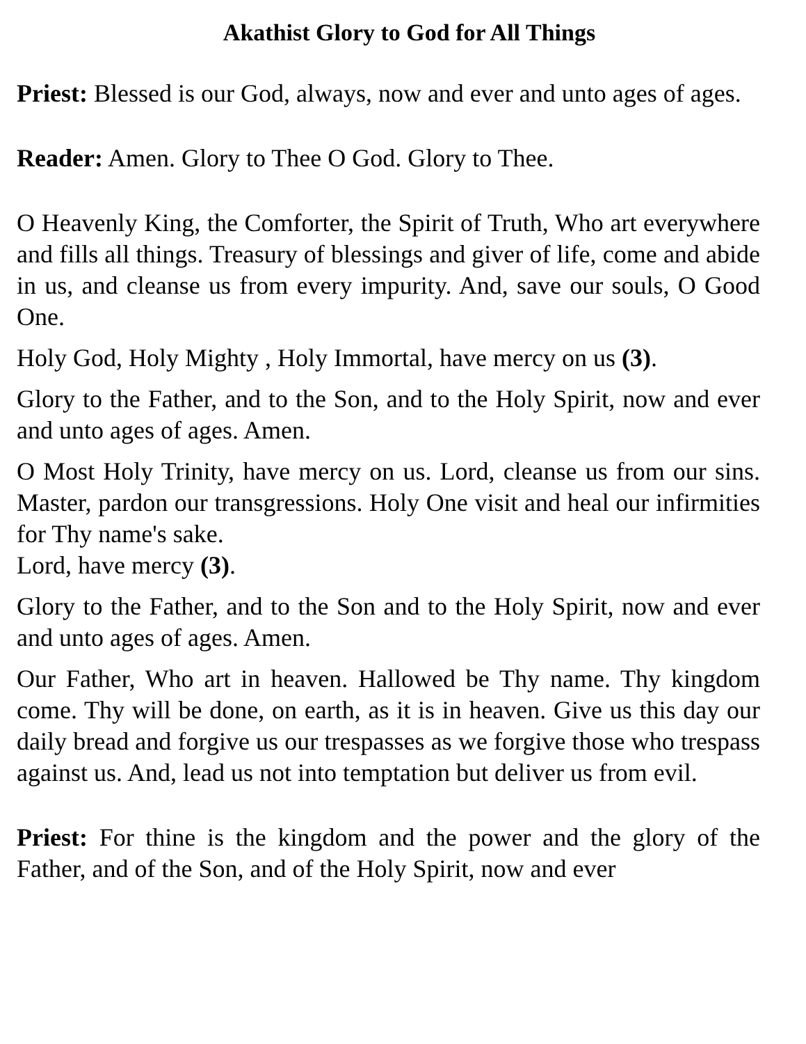Akathist Glory to God for All Things
Priest: Blessed is our God, always, now and ever and unto ages of ages.
Reader: Amen. Glory to Thee O God. Glory to Thee.
O Heavenly King, the Comforter, the Spirit of Truth, Who art everywhere and fills all things. Treasury of blessings and giver of life, come and abide in us, and cleanse us from every impurity. And, save our souls, O Good One.
Holy God, Holy Mighty , Holy Immortal, have mercy on us (3).
Glory to the Father, and to the Son, and to the Holy Spirit, now and ever and unto ages of ages. Amen.
O Most Holy Trinity, have mercy on us. Lord, cleanse us from our sins. Master, pardon our transgressions. Holy One visit and heal our infirmities for Thy name's sake.
Lord, have mercy (3).
Glory to the Father, and to the Son and to the Holy Spirit, now and ever and unto ages of ages. Amen.
Our Father, Who art in heaven. Hallowed be Thy name. Thy kingdom come. Thy will be done, on earth, as it is in heaven. Give us this day our daily bread and forgive us our trespasses as we forgive those who trespass against us. And, lead us not into temptation but deliver us from evil.
Priest: For thine is the kingdom and the power and the glory of the Father, and of the Son, and of the Holy Spirit, now and ever